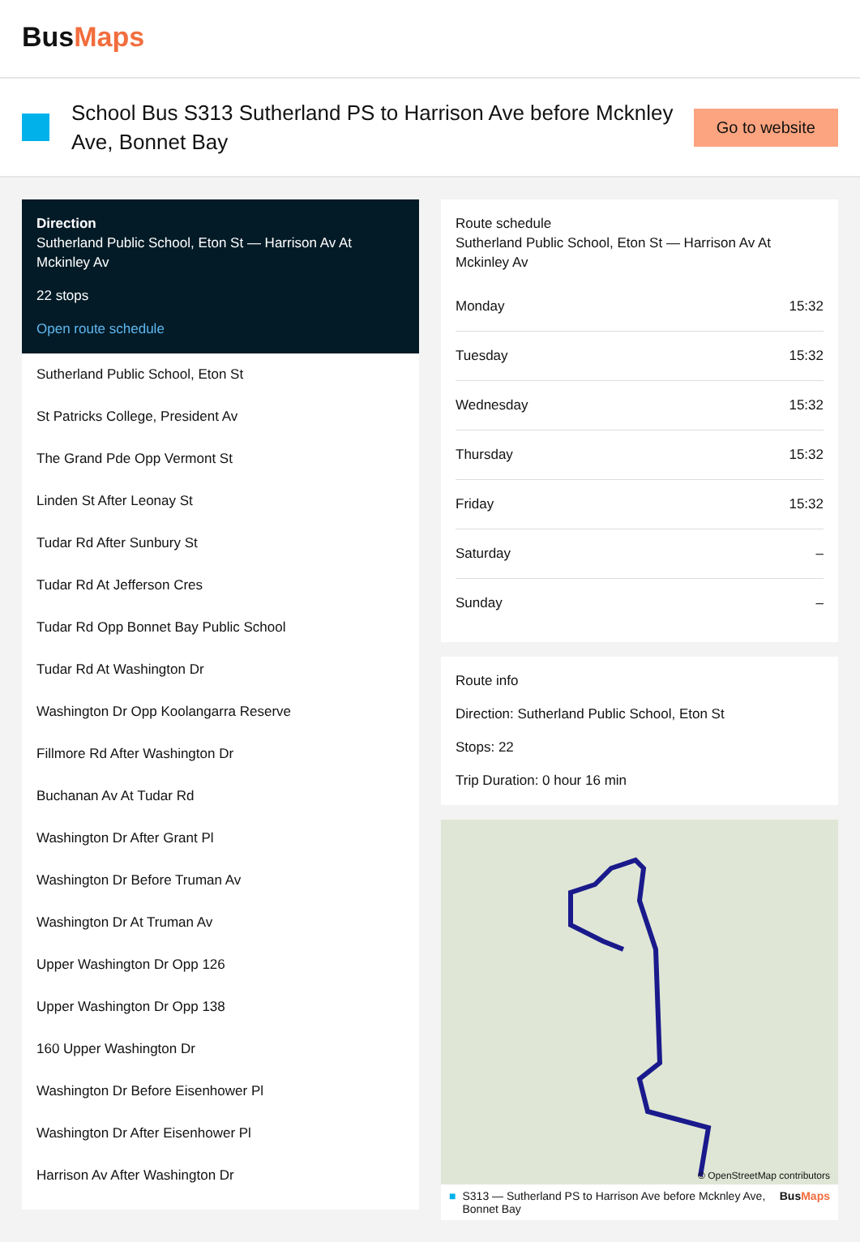BusMaps
School Bus S313 Sutherland PS to Harrison Ave before Mcknley Ave, Bonnet Bay
Go to website
Direction
Sutherland Public School, Eton St — Harrison Av At Mckinley Av
22 stops
Open route schedule
Sutherland Public School, Eton St
St Patricks College, President Av
The Grand Pde Opp Vermont St
Linden St After Leonay St
Tudar Rd After Sunbury St
Tudar Rd At Jefferson Cres
Tudar Rd Opp Bonnet Bay Public School
Tudar Rd At Washington Dr
Washington Dr Opp Koolangarra Reserve
Fillmore Rd After Washington Dr
Buchanan Av At Tudar Rd
Washington Dr After Grant Pl
Washington Dr Before Truman Av
Washington Dr At Truman Av
Upper Washington Dr Opp 126
Upper Washington Dr Opp 138
160 Upper Washington Dr
Washington Dr Before Eisenhower Pl
Washington Dr After Eisenhower Pl
Harrison Av After Washington Dr
Route schedule
Sutherland Public School, Eton St — Harrison Av At Mckinley Av
| Monday | 15:32 |
| Tuesday | 15:32 |
| Wednesday | 15:32 |
| Thursday | 15:32 |
| Friday | 15:32 |
| Saturday | – |
| Sunday | – |
Route info
Direction: Sutherland Public School, Eton St
Stops: 22
Trip Duration: 0 hour 16 min
© OpenStreetMap contributors
■ S313 — Sutherland PS to Harrison Ave before Mcknley Ave, Bonnet Bay BusMaps